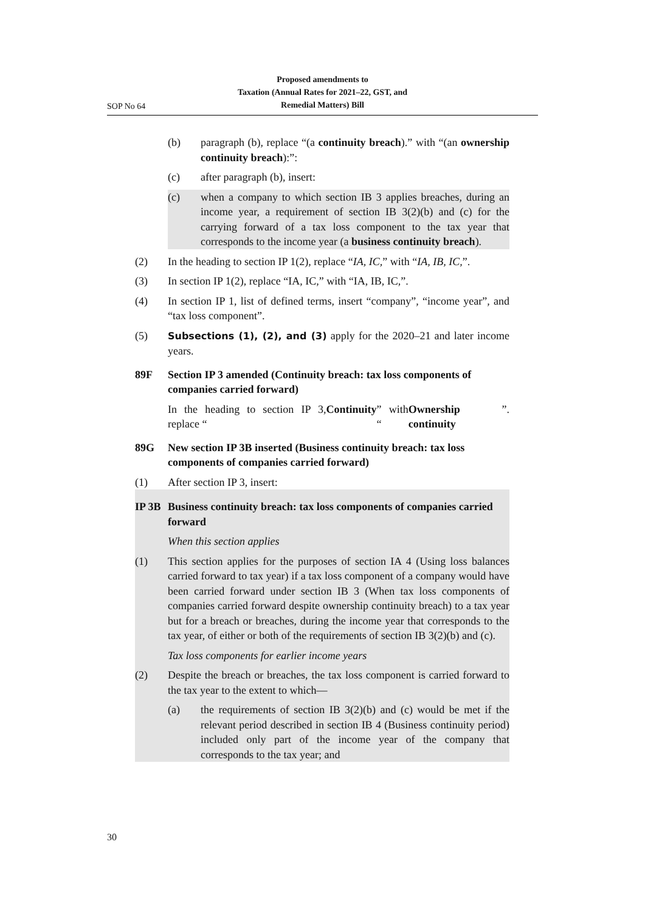Proposed amendments to
Taxation (Annual Rates for 2021–22, GST, and
Remedial Matters) Bill
SOP No 64
(b) paragraph (b), replace “(a continuity breach).” with “(an ownership continuity breach):”:
(c) after paragraph (b), insert:
(c) when a company to which section IB 3 applies breaches, during an income year, a requirement of section IB 3(2)(b) and (c) for the carrying forward of a tax loss component to the tax year that corresponds to the income year (a business continuity breach).
(2) In the heading to section IP 1(2), replace “IA, IC,” with “IA, IB, IC,”.
(3) In section IP 1(2), replace “IA, IC,” with “IA, IB, IC,”.
(4) In section IP 1, list of defined terms, insert “company”, “income year”, and “tax loss component”.
(5) Subsections (1), (2), and (3) apply for the 2020–21 and later income years.
89F Section IP 3 amended (Continuity breach: tax loss components of companies carried forward)
In the heading to section IP 3, replace “Continuity” with “Ownership continuity”.
89G New section IP 3B inserted (Business continuity breach: tax loss components of companies carried forward)
(1) After section IP 3, insert:
IP 3B Business continuity breach: tax loss components of companies carried forward
When this section applies
(1) This section applies for the purposes of section IA 4 (Using loss balances carried forward to tax year) if a tax loss component of a company would have been carried forward under section IB 3 (When tax loss components of companies carried forward despite ownership continuity breach) to a tax year but for a breach or breaches, during the income year that corresponds to the tax year, of either or both of the requirements of section IB 3(2)(b) and (c).
Tax loss components for earlier income years
(2) Despite the breach or breaches, the tax loss component is carried forward to the tax year to the extent to which—
(a) the requirements of section IB 3(2)(b) and (c) would be met if the relevant period described in section IB 4 (Business continuity period) included only part of the income year of the company that corresponds to the tax year; and
30